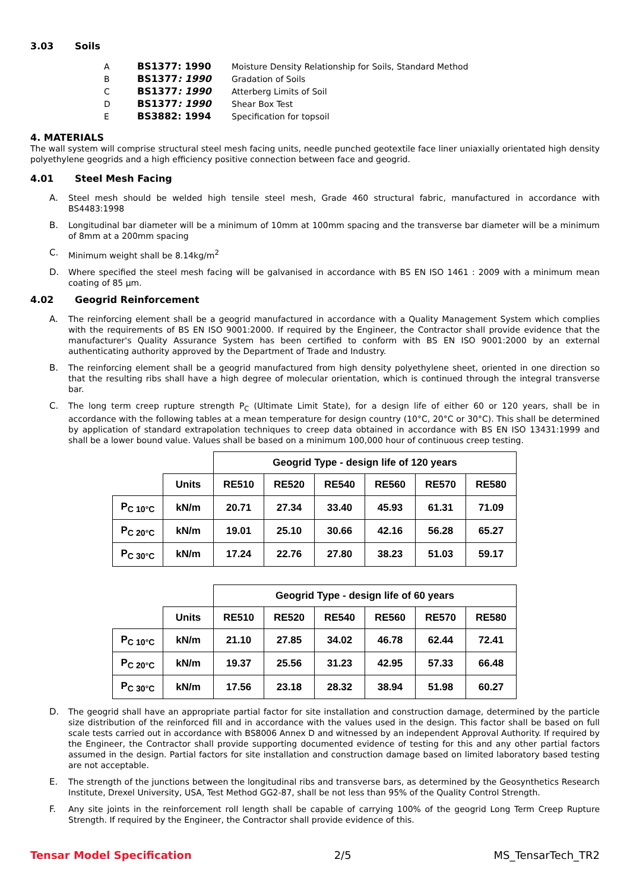3.03 Soils
| A | BS1377: 1990 | Moisture Density Relationship for Soils, Standard Method |
| B | BS1377 : 1990 | Gradation of Soils |
| C | BS1377 : 1990 | Atterberg Limits of Soil |
| D | BS1377 : 1990 | Shear Box Test |
| E | BS3882: 1994 | Specification for topsoil |
4. MATERIALS
The wall system will comprise structural steel mesh facing units, needle punched geotextile face liner uniaxially orientated high density polyethylene geogrids and a high efficiency positive connection between face and geogrid.
4.01 Steel Mesh Facing
A. Steel mesh should be welded high tensile steel mesh, Grade 460 structural fabric, manufactured in accordance with BS4483:1998
B. Longitudinal bar diameter will be a minimum of 10mm at 100mm spacing and the transverse bar diameter will be a minimum of 8mm at a 200mm spacing
C. Minimum weight shall be 8.14kg/m<sup>2</sup>
D. Where specified the steel mesh facing will be galvanised in accordance with BS EN ISO 1461 : 2009 with a minimum mean coating of 85 µm.
4.02 Geogrid Reinforcement
A. The reinforcing element shall be a geogrid manufactured in accordance with a Quality Management System which complies with the requirements of BS EN ISO 9001:2000. If required by the Engineer, the Contractor shall provide evidence that the manufacturer's Quality Assurance System has been certified to conform with BS EN ISO 9001:2000 by an external authenticating authority approved by the Department of Trade and Industry.
B. The reinforcing element shall be a geogrid manufactured from high density polyethylene sheet, oriented in one direction so that the resulting ribs shall have a high degree of molecular orientation, which is continued through the integral transverse bar.
C. The long term creep rupture strength P<sub>C</sub> (Ultimate Limit State), for a design life of either 60 or 120 years, shall be in accordance with the following tables at a mean temperature for design country (10°C, 20°C or 30°C). This shall be determined by application of standard extrapolation techniques to creep data obtained in accordance with BS EN ISO 13431:1999 and shall be a lower bound value. Values shall be based on a minimum 100,000 hour of continuous creep testing.
| | | Geogrid Type - design life of 120 years | | | | | |
| | Units | RE510 | RE520 | RE540 | RE560 | RE570 | RE580 |
| P<sub>C 10°C</sub> | kN/m | 20.71 | 27.34 | 33.40 | 45.93 | 61.31 | 71.09 |
| P<sub>C 20°C</sub> | kN/m | 19.01 | 25.10 | 30.66 | 42.16 | 56.28 | 65.27 |
| P<sub>C 30°C</sub> | kN/m | 17.24 | 22.76 | 27.80 | 38.23 | 51.03 | 59.17 |
| | | Geogrid Type - design life of 60 years | | | | | |
| | Units | RE510 | RE520 | RE540 | RE560 | RE570 | RE580 |
| P<sub>C 10°C</sub> | kN/m | 21.10 | 27.85 | 34.02 | 46.78 | 62.44 | 72.41 |
| P<sub>C 20°C</sub> | kN/m | 19.37 | 25.56 | 31.23 | 42.95 | 57.33 | 66.48 |
| P<sub>C 30°C</sub> | kN/m | 17.56 | 23.18 | 28.32 | 38.94 | 51.98 | 60.27 |
D. The geogrid shall have an appropriate partial factor for site installation and construction damage, determined by the particle size distribution of the reinforced fill and in accordance with the values used in the design. This factor shall be based on full scale tests carried out in accordance with BS8006 Annex D and witnessed by an independent Approval Authority. If required by the Engineer, the Contractor shall provide supporting documented evidence of testing for this and any other partial factors assumed in the design. Partial factors for site installation and construction damage based on limited laboratory based testing are not acceptable.
E. The strength of the junctions between the longitudinal ribs and transverse bars, as determined by the Geosynthetics Research Institute, Drexel University, USA, Test Method GG2-87, shall be not less than 95% of the Quality Control Strength.
F. Any site joints in the reinforcement roll length shall be capable of carrying 100% of the geogrid Long Term Creep Rupture Strength. If required by the Engineer, the Contractor shall provide evidence of this.
Tensar Model Specification 2/5 MS_TensarTech_TR2